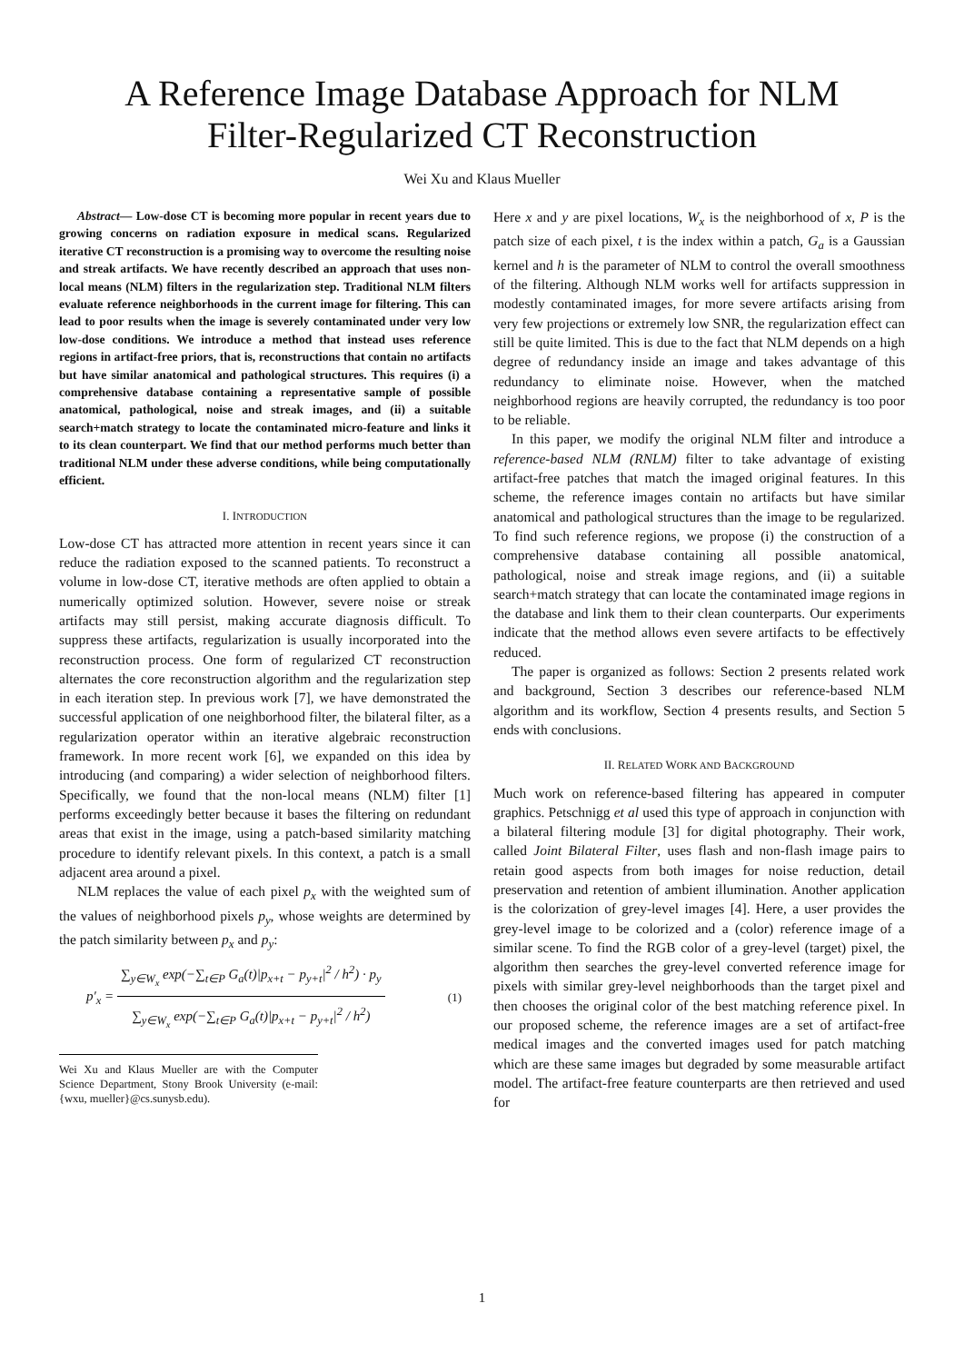A Reference Image Database Approach for NLM
Filter-Regularized CT Reconstruction
Wei Xu and Klaus Mueller
Abstract— Low-dose CT is becoming more popular in recent years due to growing concerns on radiation exposure in medical scans. Regularized iterative CT reconstruction is a promising way to overcome the resulting noise and streak artifacts. We have recently described an approach that uses non-local means (NLM) filters in the regularization step. Traditional NLM filters evaluate reference neighborhoods in the current image for filtering. This can lead to poor results when the image is severely contaminated under very low low-dose conditions. We introduce a method that instead uses reference regions in artifact-free priors, that is, reconstructions that contain no artifacts but have similar anatomical and pathological structures. This requires (i) a comprehensive database containing a representative sample of possible anatomical, pathological, noise and streak images, and (ii) a suitable search+match strategy to locate the contaminated micro-feature and links it to its clean counterpart. We find that our method performs much better than traditional NLM under these adverse conditions, while being computationally efficient.
I. INTRODUCTION
Low-dose CT has attracted more attention in recent years since it can reduce the radiation exposed to the scanned patients. To reconstruct a volume in low-dose CT, iterative methods are often applied to obtain a numerically optimized solution. However, severe noise or streak artifacts may still persist, making accurate diagnosis difficult. To suppress these artifacts, regularization is usually incorporated into the reconstruction process. One form of regularized CT reconstruction alternates the core reconstruction algorithm and the regularization step in each iteration step. In previous work [7], we have demonstrated the successful application of one neighborhood filter, the bilateral filter, as a regularization operator within an iterative algebraic reconstruction framework. In more recent work [6], we expanded on this idea by introducing (and comparing) a wider selection of neighborhood filters. Specifically, we found that the non-local means (NLM) filter [1] performs exceedingly better because it bases the filtering on redundant areas that exist in the image, using a patch-based similarity matching procedure to identify relevant pixels. In this context, a patch is a small adjacent area around a pixel.
NLM replaces the value of each pixel p<sub>x</sub> with the weighted sum of the values of neighborhood pixels p<sub>y</sub>, whose weights are determined by the patch similarity between p<sub>x</sub> and p<sub>y</sub>:
p′<sub>x</sub> =
∑<sub>y∈W<sub>x</sub></sub> exp(−∑<sub>t∈P</sub> G<sub>a</sub>(t)|p<sub>x+t</sub> − p<sub>y+t</sub>|<sup>2</sup> / h<sup>2</sup>) · p<sub>y</sub>
∑<sub>y∈W<sub>x</sub></sub> exp(−∑<sub>t∈P</sub> G<sub>a</sub>(t)|p<sub>x+t</sub> − p<sub>y+t</sub>|<sup>2</sup> / h<sup>2</sup>)
(1)
Wei Xu and Klaus Mueller are with the Computer Science Department, Stony Brook University (e-mail: {wxu, mueller}@cs.sunysb.edu).
Here x and y are pixel locations, W<sub>x</sub> is the neighborhood of x, P is the patch size of each pixel, t is the index within a patch, G<sub>a</sub> is a Gaussian kernel and h is the parameter of NLM to control the overall smoothness of the filtering. Although NLM works well for artifacts suppression in modestly contaminated images, for more severe artifacts arising from very few projections or extremely low SNR, the regularization effect can still be quite limited. This is due to the fact that NLM depends on a high degree of redundancy inside an image and takes advantage of this redundancy to eliminate noise. However, when the matched neighborhood regions are heavily corrupted, the redundancy is too poor to be reliable.
In this paper, we modify the original NLM filter and introduce a reference-based NLM (RNLM) filter to take advantage of existing artifact-free patches that match the imaged original features. In this scheme, the reference images contain no artifacts but have similar anatomical and pathological structures than the image to be regularized. To find such reference regions, we propose (i) the construction of a comprehensive database containing all possible anatomical, pathological, noise and streak image regions, and (ii) a suitable search+match strategy that can locate the contaminated image regions in the database and link them to their clean counterparts. Our experiments indicate that the method allows even severe artifacts to be effectively reduced.
The paper is organized as follows: Section 2 presents related work and background, Section 3 describes our reference-based NLM algorithm and its workflow, Section 4 presents results, and Section 5 ends with conclusions.
II. RELATED WORK AND BACKGROUND
Much work on reference-based filtering has appeared in computer graphics. Petschnigg et al used this type of approach in conjunction with a bilateral filtering module [3] for digital photography. Their work, called Joint Bilateral Filter, uses flash and non-flash image pairs to retain good aspects from both images for noise reduction, detail preservation and retention of ambient illumination. Another application is the colorization of grey-level images [4]. Here, a user provides the grey-level image to be colorized and a (color) reference image of a similar scene. To find the RGB color of a grey-level (target) pixel, the algorithm then searches the grey-level converted reference image for pixels with similar grey-level neighborhoods than the target pixel and then chooses the original color of the best matching reference pixel. In our proposed scheme, the reference images are a set of artifact-free medical images and the converted images used for patch matching which are these same images but degraded by some measurable artifact model. The artifact-free feature counterparts are then retrieved and used for
1